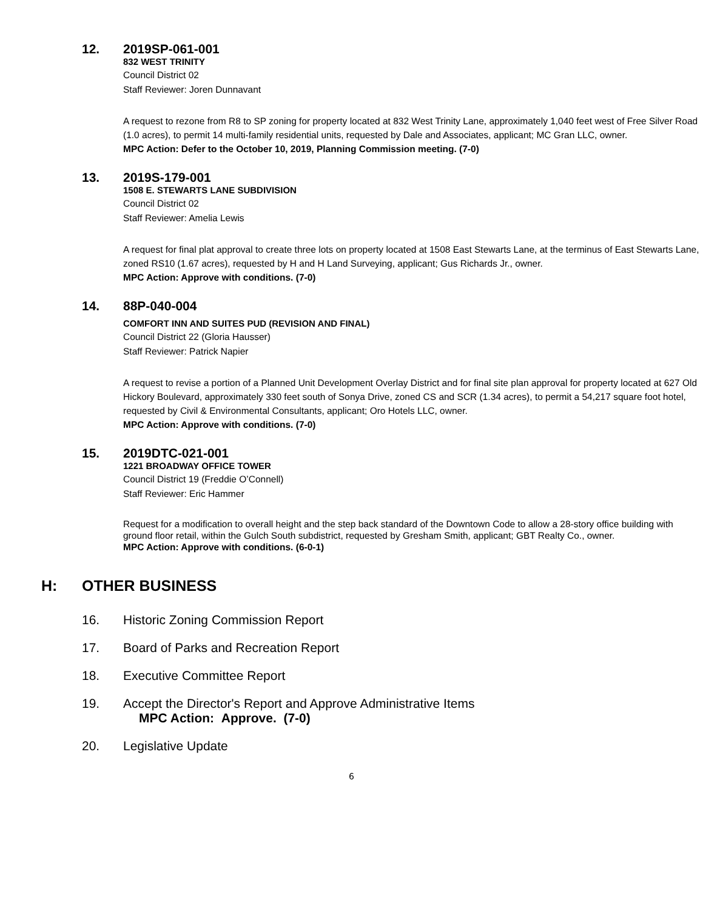12. 2019SP-061-001
832 WEST TRINITY
Council District 02
Staff Reviewer: Joren Dunnavant
A request to rezone from R8 to SP zoning for property located at 832 West Trinity Lane, approximately 1,040 feet west of Free Silver Road (1.0 acres), to permit 14 multi-family residential units, requested by Dale and Associates, applicant; MC Gran LLC, owner.
MPC Action: Defer to the October 10, 2019, Planning Commission meeting. (7-0)
13. 2019S-179-001
1508 E. STEWARTS LANE SUBDIVISION
Council District 02
Staff Reviewer: Amelia Lewis
A request for final plat approval to create three lots on property located at 1508 East Stewarts Lane, at the terminus of East Stewarts Lane, zoned RS10 (1.67 acres), requested by H and H Land Surveying, applicant; Gus Richards Jr., owner.
MPC Action: Approve with conditions. (7-0)
14. 88P-040-004
COMFORT INN AND SUITES PUD (REVISION AND FINAL)
Council District 22 (Gloria Hausser)
Staff Reviewer: Patrick Napier
A request to revise a portion of a Planned Unit Development Overlay District and for final site plan approval for property located at 627 Old Hickory Boulevard, approximately 330 feet south of Sonya Drive, zoned CS and SCR (1.34 acres), to permit a 54,217 square foot hotel, requested by Civil & Environmental Consultants, applicant; Oro Hotels LLC, owner.
MPC Action: Approve with conditions. (7-0)
15. 2019DTC-021-001
1221 BROADWAY OFFICE TOWER
Council District 19 (Freddie O’Connell)
Staff Reviewer: Eric Hammer
Request for a modification to overall height and the step back standard of the Downtown Code to allow a 28-story office building with ground floor retail, within the Gulch South subdistrict, requested by Gresham Smith, applicant; GBT Realty Co., owner.
MPC Action: Approve with conditions. (6-0-1)
H: OTHER BUSINESS
16. Historic Zoning Commission Report
17. Board of Parks and Recreation Report
18. Executive Committee Report
19. Accept the Director's Report and Approve Administrative Items
MPC Action: Approve. (7-0)
20. Legislative Update
6